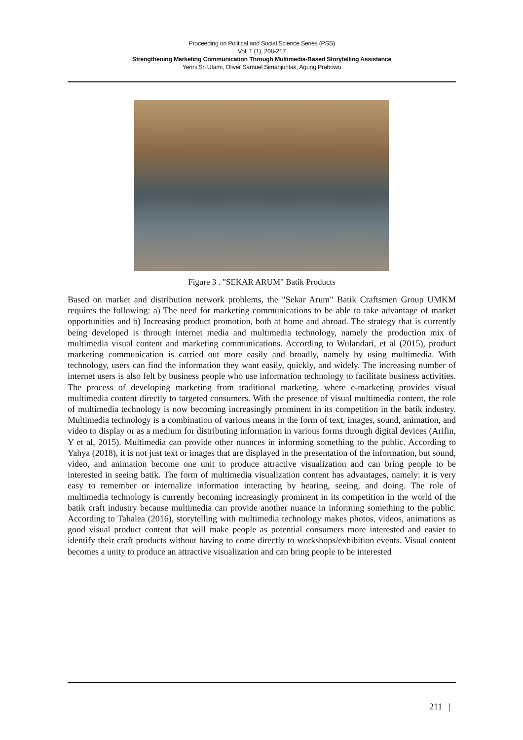Proceeding on Political and Social Science Series (PSS)
Vol. 1 (1), 208-217
Strengthening Marketing Communication Through Multimedia-Based Storytelling Assistance
Yenni Sri Utami, Oliver Samuel Simanjuntak, Agung Prabowo
Figure 3 . "SEKAR ARUM" Batik Products
Based on market and distribution network problems, the "Sekar Arum" Batik Craftsmen Group UMKM requires the following: a) The need for marketing communications to be able to take advantage of market opportunities and b) Increasing product promotion, both at home and abroad. The strategy that is currently being developed is through internet media and multimedia technology, namely the production mix of multimedia visual content and marketing communications. According to Wulandari, et al (2015), product marketing communication is carried out more easily and broadly, namely by using multimedia. With technology, users can find the information they want easily, quickly, and widely. The increasing number of internet users is also felt by business people who use information technology to facilitate business activities. The process of developing marketing from traditional marketing, where e-marketing provides visual multimedia content directly to targeted consumers. With the presence of visual multimedia content, the role of multimedia technology is now becoming increasingly prominent in its competition in the batik industry. Multimedia technology is a combination of various means in the form of text, images, sound, animation, and video to display or as a medium for distributing information in various forms through digital devices (Arifin, Y et al, 2015). Multimedia can provide other nuances in informing something to the public. According to Yahya (2018), it is not just text or images that are displayed in the presentation of the information, but sound, video, and animation become one unit to produce attractive visualization and can bring people to be interested in seeing batik. The form of multimedia visualization content has advantages, namely: it is very easy to remember or internalize information interacting by hearing, seeing, and doing. The role of multimedia technology is currently becoming increasingly prominent in its competition in the world of the batik craft industry because multimedia can provide another nuance in informing something to the public. According to Tahalea (2016), storytelling with multimedia technology makes photos, videos, animations as good visual product content that will make people as potential consumers more interested and easier to identify their craft products without having to come directly to workshops/exhibition events. Visual content becomes a unity to produce an attractive visualization and can bring people to be interested
211 |